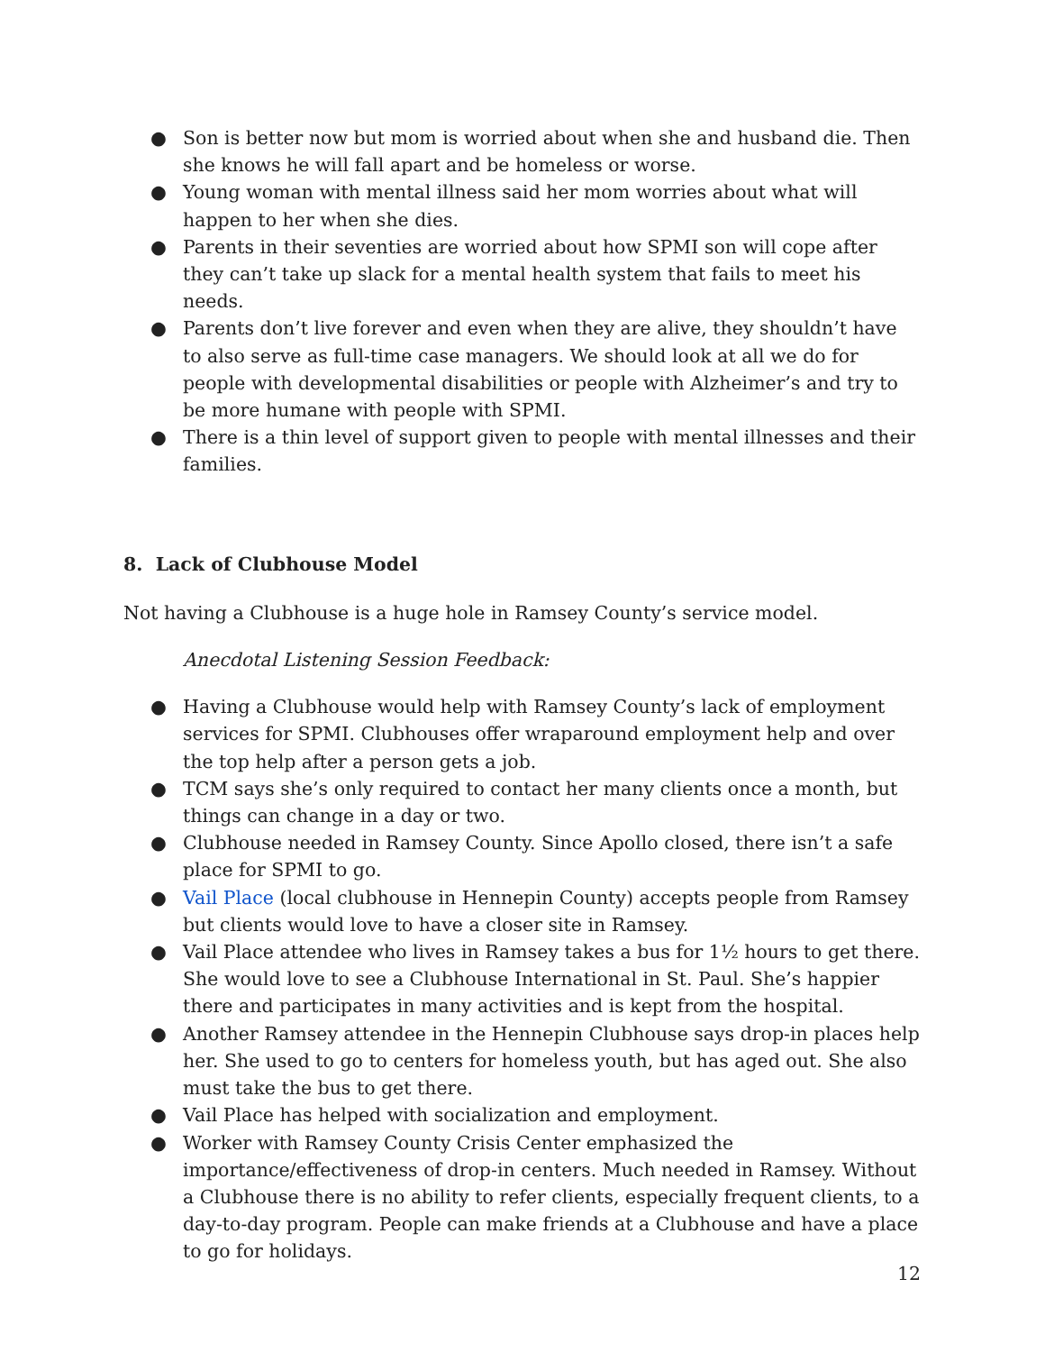● Son is better now but mom is worried about when she and husband die. Then she knows he will fall apart and be homeless or worse.
● Young woman with mental illness said her mom worries about what will happen to her when she dies.
● Parents in their seventies are worried about how SPMI son will cope after they can’t take up slack for a mental health system that fails to meet his needs.
● Parents don’t live forever and even when they are alive, they shouldn’t have to also serve as full-time case managers. We should look at all we do for people with developmental disabilities or people with Alzheimer’s and try to be more humane with people with SPMI.
● There is a thin level of support given to people with mental illnesses and their families.
8. Lack of Clubhouse Model
Not having a Clubhouse is a huge hole in Ramsey County’s service model.
Anecdotal Listening Session Feedback:
● Having a Clubhouse would help with Ramsey County’s lack of employment services for SPMI. Clubhouses offer wraparound employment help and over the top help after a person gets a job.
● TCM says she’s only required to contact her many clients once a month, but things can change in a day or two.
● Clubhouse needed in Ramsey County. Since Apollo closed, there isn’t a safe place for SPMI to go.
● Vail Place (local clubhouse in Hennepin County) accepts people from Ramsey but clients would love to have a closer site in Ramsey.
● Vail Place attendee who lives in Ramsey takes a bus for 1½ hours to get there. She would love to see a Clubhouse International in St. Paul. She’s happier there and participates in many activities and is kept from the hospital.
● Another Ramsey attendee in the Hennepin Clubhouse says drop-in places help her. She used to go to centers for homeless youth, but has aged out. She also must take the bus to get there.
● Vail Place has helped with socialization and employment.
● Worker with Ramsey County Crisis Center emphasized the importance/effectiveness of drop-in centers. Much needed in Ramsey. Without a Clubhouse there is no ability to refer clients, especially frequent clients, to a day-to-day program. People can make friends at a Clubhouse and have a place to go for holidays.
12